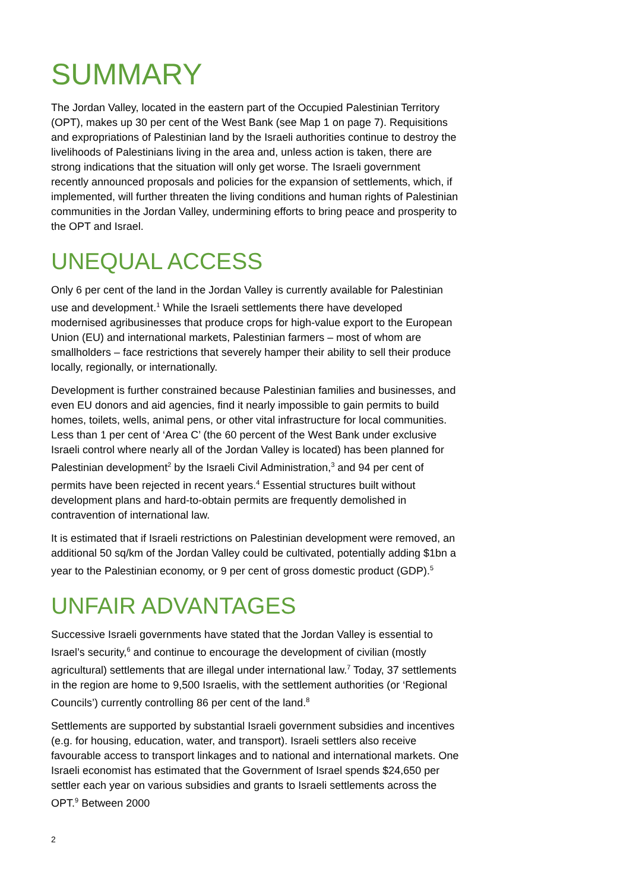SUMMARY
The Jordan Valley, located in the eastern part of the Occupied Palestinian Territory (OPT), makes up 30 per cent of the West Bank (see Map 1 on page 7). Requisitions and expropriations of Palestinian land by the Israeli authorities continue to destroy the livelihoods of Palestinians living in the area and, unless action is taken, there are strong indications that the situation will only get worse. The Israeli government recently announced proposals and policies for the expansion of settlements, which, if implemented, will further threaten the living conditions and human rights of Palestinian communities in the Jordan Valley, undermining efforts to bring peace and prosperity to the OPT and Israel.
UNEQUAL ACCESS
Only 6 per cent of the land in the Jordan Valley is currently available for Palestinian use and development.<sup>1</sup> While the Israeli settlements there have developed modernised agribusinesses that produce crops for high-value export to the European Union (EU) and international markets, Palestinian farmers – most of whom are smallholders – face restrictions that severely hamper their ability to sell their produce locally, regionally, or internationally.
Development is further constrained because Palestinian families and businesses, and even EU donors and aid agencies, find it nearly impossible to gain permits to build homes, toilets, wells, animal pens, or other vital infrastructure for local communities. Less than 1 per cent of ‘Area C’ (the 60 percent of the West Bank under exclusive Israeli control where nearly all of the Jordan Valley is located) has been planned for Palestinian development<sup>2</sup> by the Israeli Civil Administration,<sup>3</sup> and 94 per cent of permits have been rejected in recent years.<sup>4</sup> Essential structures built without development plans and hard-to-obtain permits are frequently demolished in contravention of international law.
It is estimated that if Israeli restrictions on Palestinian development were removed, an additional 50 sq/km of the Jordan Valley could be cultivated, potentially adding $1bn a year to the Palestinian economy, or 9 per cent of gross domestic product (GDP).<sup>5</sup>
UNFAIR ADVANTAGES
Successive Israeli governments have stated that the Jordan Valley is essential to Israel’s security,<sup>6</sup> and continue to encourage the development of civilian (mostly agricultural) settlements that are illegal under international law.<sup>7</sup> Today, 37 settlements in the region are home to 9,500 Israelis, with the settlement authorities (or ‘Regional Councils’) currently controlling 86 per cent of the land.<sup>8</sup>
Settlements are supported by substantial Israeli government subsidies and incentives (e.g. for housing, education, water, and transport). Israeli settlers also receive favourable access to transport linkages and to national and international markets. One Israeli economist has estimated that the Government of Israel spends $24,650 per settler each year on various subsidies and grants to Israeli settlements across the OPT.<sup>9</sup> Between 2000
2